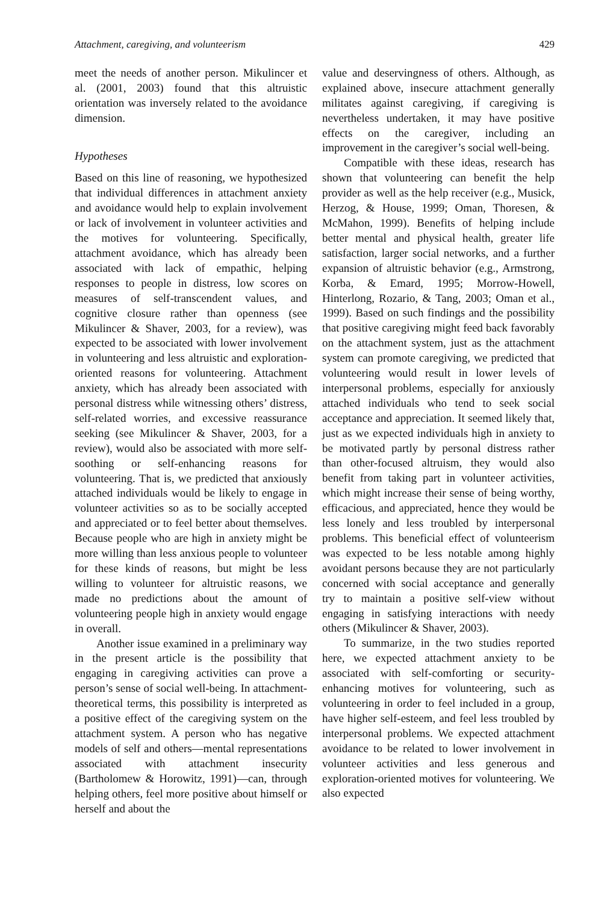Attachment, caregiving, and volunteerism 429
meet the needs of another person. Mikulincer et al. (2001, 2003) found that this altruistic orientation was inversely related to the avoidance dimension.
Hypotheses
Based on this line of reasoning, we hypothesized that individual differences in attachment anxiety and avoidance would help to explain involvement or lack of involvement in volunteer activities and the motives for volunteering. Specifically, attachment avoidance, which has already been associated with lack of empathic, helping responses to people in distress, low scores on measures of self-transcendent values, and cognitive closure rather than openness (see Mikulincer & Shaver, 2003, for a review), was expected to be associated with lower involvement in volunteering and less altruistic and exploration-oriented reasons for volunteering. Attachment anxiety, which has already been associated with personal distress while witnessing others’ distress, self-related worries, and excessive reassurance seeking (see Mikulincer & Shaver, 2003, for a review), would also be associated with more self-soothing or self-enhancing reasons for volunteering. That is, we predicted that anxiously attached individuals would be likely to engage in volunteer activities so as to be socially accepted and appreciated or to feel better about themselves. Because people who are high in anxiety might be more willing than less anxious people to volunteer for these kinds of reasons, but might be less willing to volunteer for altruistic reasons, we made no predictions about the amount of volunteering people high in anxiety would engage in overall.
Another issue examined in a preliminary way in the present article is the possibility that engaging in caregiving activities can prove a person’s sense of social well-being. In attachment-theoretical terms, this possibility is interpreted as a positive effect of the caregiving system on the attachment system. A person who has negative models of self and others—mental representations associated with attachment insecurity (Bartholomew & Horowitz, 1991)—can, through helping others, feel more positive about himself or herself and about the
value and deservingness of others. Although, as explained above, insecure attachment generally militates against caregiving, if caregiving is nevertheless undertaken, it may have positive effects on the caregiver, including an improvement in the caregiver’s social well-being.
Compatible with these ideas, research has shown that volunteering can benefit the help provider as well as the help receiver (e.g., Musick, Herzog, & House, 1999; Oman, Thoresen, & McMahon, 1999). Benefits of helping include better mental and physical health, greater life satisfaction, larger social networks, and a further expansion of altruistic behavior (e.g., Armstrong, Korba, & Emard, 1995; Morrow-Howell, Hinterlong, Rozario, & Tang, 2003; Oman et al., 1999). Based on such findings and the possibility that positive caregiving might feed back favorably on the attachment system, just as the attachment system can promote caregiving, we predicted that volunteering would result in lower levels of interpersonal problems, especially for anxiously attached individuals who tend to seek social acceptance and appreciation. It seemed likely that, just as we expected individuals high in anxiety to be motivated partly by personal distress rather than other-focused altruism, they would also benefit from taking part in volunteer activities, which might increase their sense of being worthy, efficacious, and appreciated, hence they would be less lonely and less troubled by interpersonal problems. This beneficial effect of volunteerism was expected to be less notable among highly avoidant persons because they are not particularly concerned with social acceptance and generally try to maintain a positive self-view without engaging in satisfying interactions with needy others (Mikulincer & Shaver, 2003).
To summarize, in the two studies reported here, we expected attachment anxiety to be associated with self-comforting or security-enhancing motives for volunteering, such as volunteering in order to feel included in a group, have higher self-esteem, and feel less troubled by interpersonal problems. We expected attachment avoidance to be related to lower involvement in volunteer activities and less generous and exploration-oriented motives for volunteering. We also expected